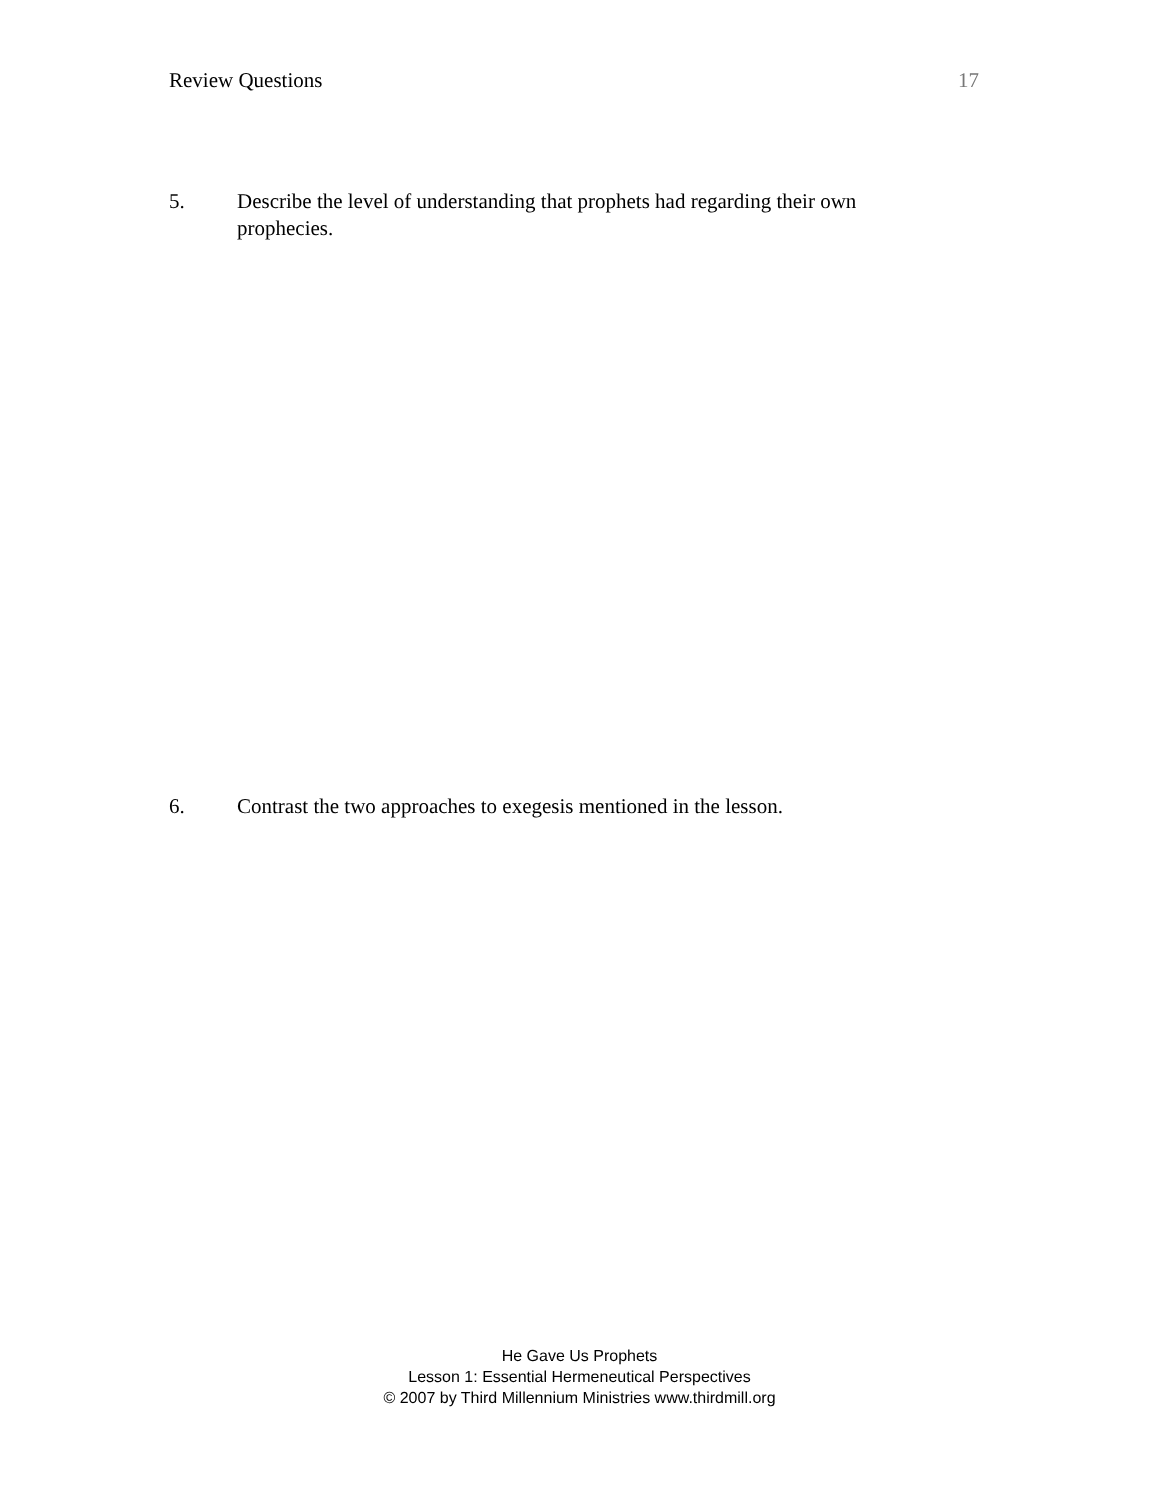Review Questions 17
5. Describe the level of understanding that prophets had regarding their own prophecies.
6. Contrast the two approaches to exegesis mentioned in the lesson.
He Gave Us Prophets
Lesson 1: Essential Hermeneutical Perspectives
© 2007 by Third Millennium Ministries www.thirdmill.org